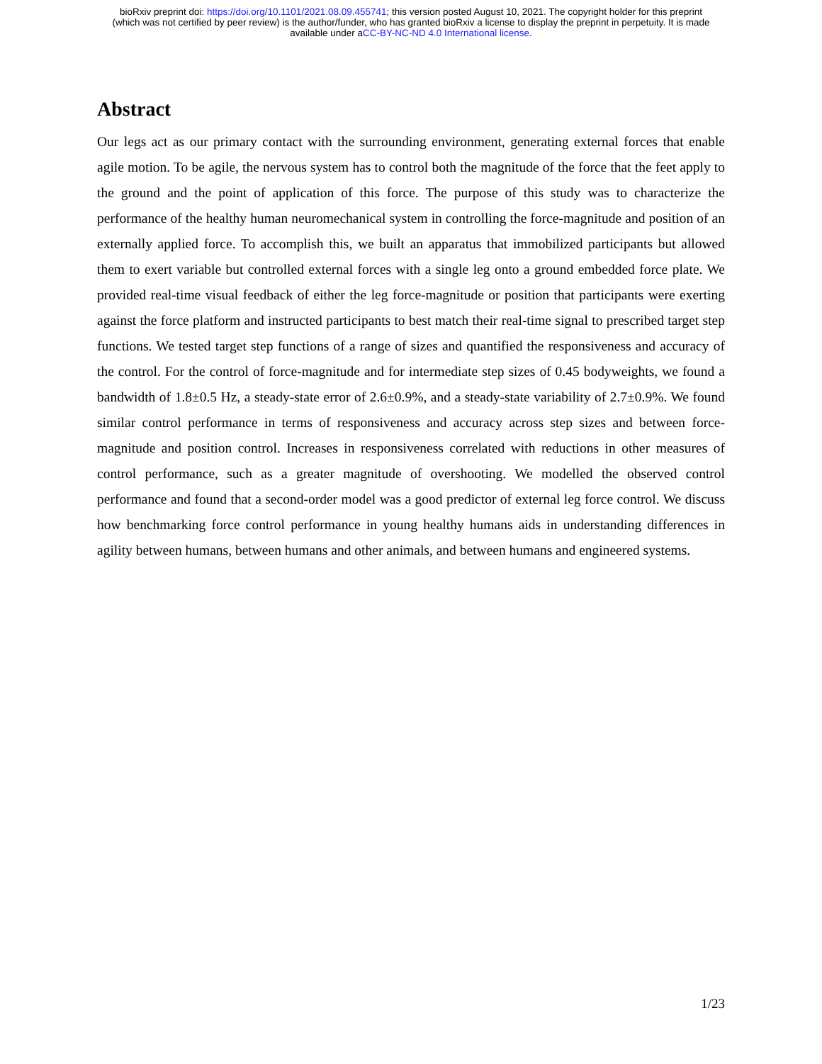bioRxiv preprint doi: https://doi.org/10.1101/2021.08.09.455741; this version posted August 10, 2021. The copyright holder for this preprint
(which was not certified by peer review) is the author/funder, who has granted bioRxiv a license to display the preprint in perpetuity. It is made
available under aCC-BY-NC-ND 4.0 International license.
Abstract
Our legs act as our primary contact with the surrounding environment, generating external forces that enable agile motion. To be agile, the nervous system has to control both the magnitude of the force that the feet apply to the ground and the point of application of this force. The purpose of this study was to characterize the performance of the healthy human neuromechanical system in controlling the force-magnitude and position of an externally applied force. To accomplish this, we built an apparatus that immobilized participants but allowed them to exert variable but controlled external forces with a single leg onto a ground embedded force plate. We provided real-time visual feedback of either the leg force-magnitude or position that participants were exerting against the force platform and instructed participants to best match their real-time signal to prescribed target step functions. We tested target step functions of a range of sizes and quantified the responsiveness and accuracy of the control. For the control of force-magnitude and for intermediate step sizes of 0.45 bodyweights, we found a bandwidth of 1.8±0.5 Hz, a steady-state error of 2.6±0.9%, and a steady-state variability of 2.7±0.9%. We found similar control performance in terms of responsiveness and accuracy across step sizes and between force-magnitude and position control. Increases in responsiveness correlated with reductions in other measures of control performance, such as a greater magnitude of overshooting. We modelled the observed control performance and found that a second-order model was a good predictor of external leg force control. We discuss how benchmarking force control performance in young healthy humans aids in understanding differences in agility between humans, between humans and other animals, and between humans and engineered systems.
1/23